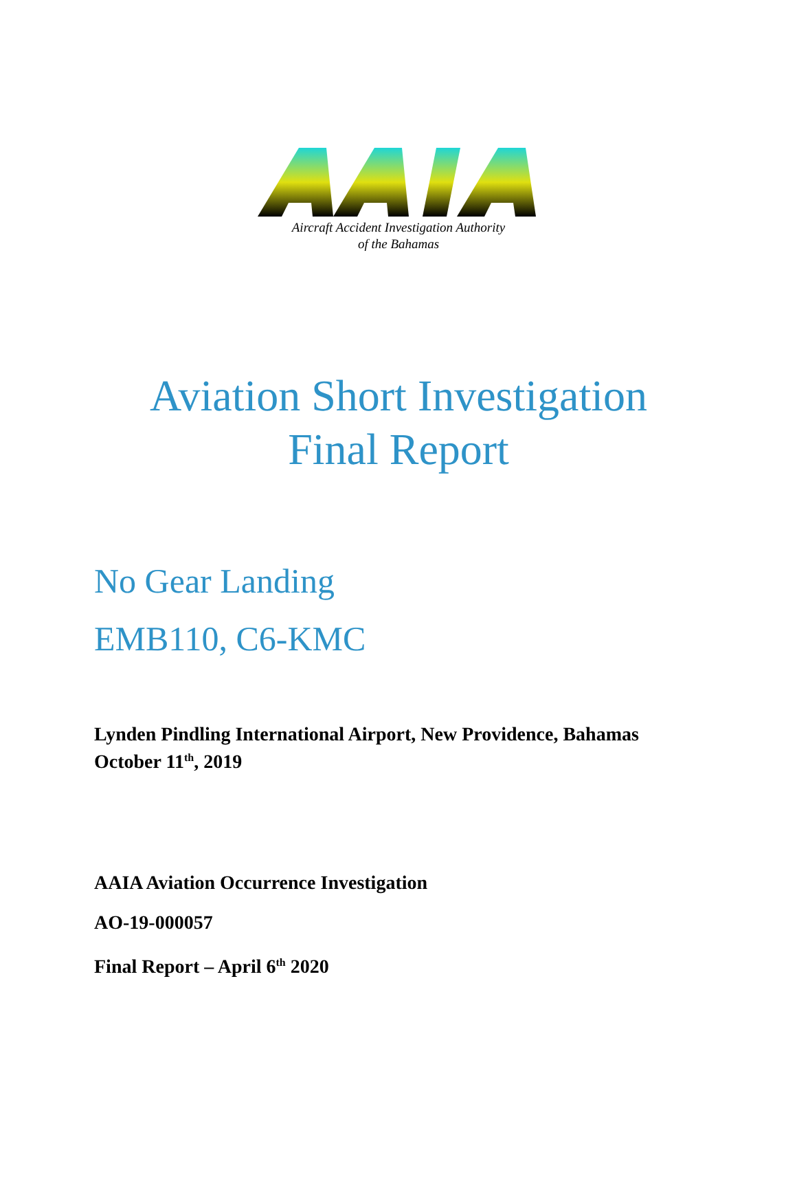Aircraft Accident Investigation Authority
of the Bahamas
Aviation Short Investigation
Final Report
No Gear Landing
EMB110, C6-KMC
Lynden Pindling International Airport, New Providence, Bahamas
October 11<sup>th</sup>, 2019
AAIA Aviation Occurrence Investigation
AO-19-000057
Final Report – April 6<sup>th</sup> 2020